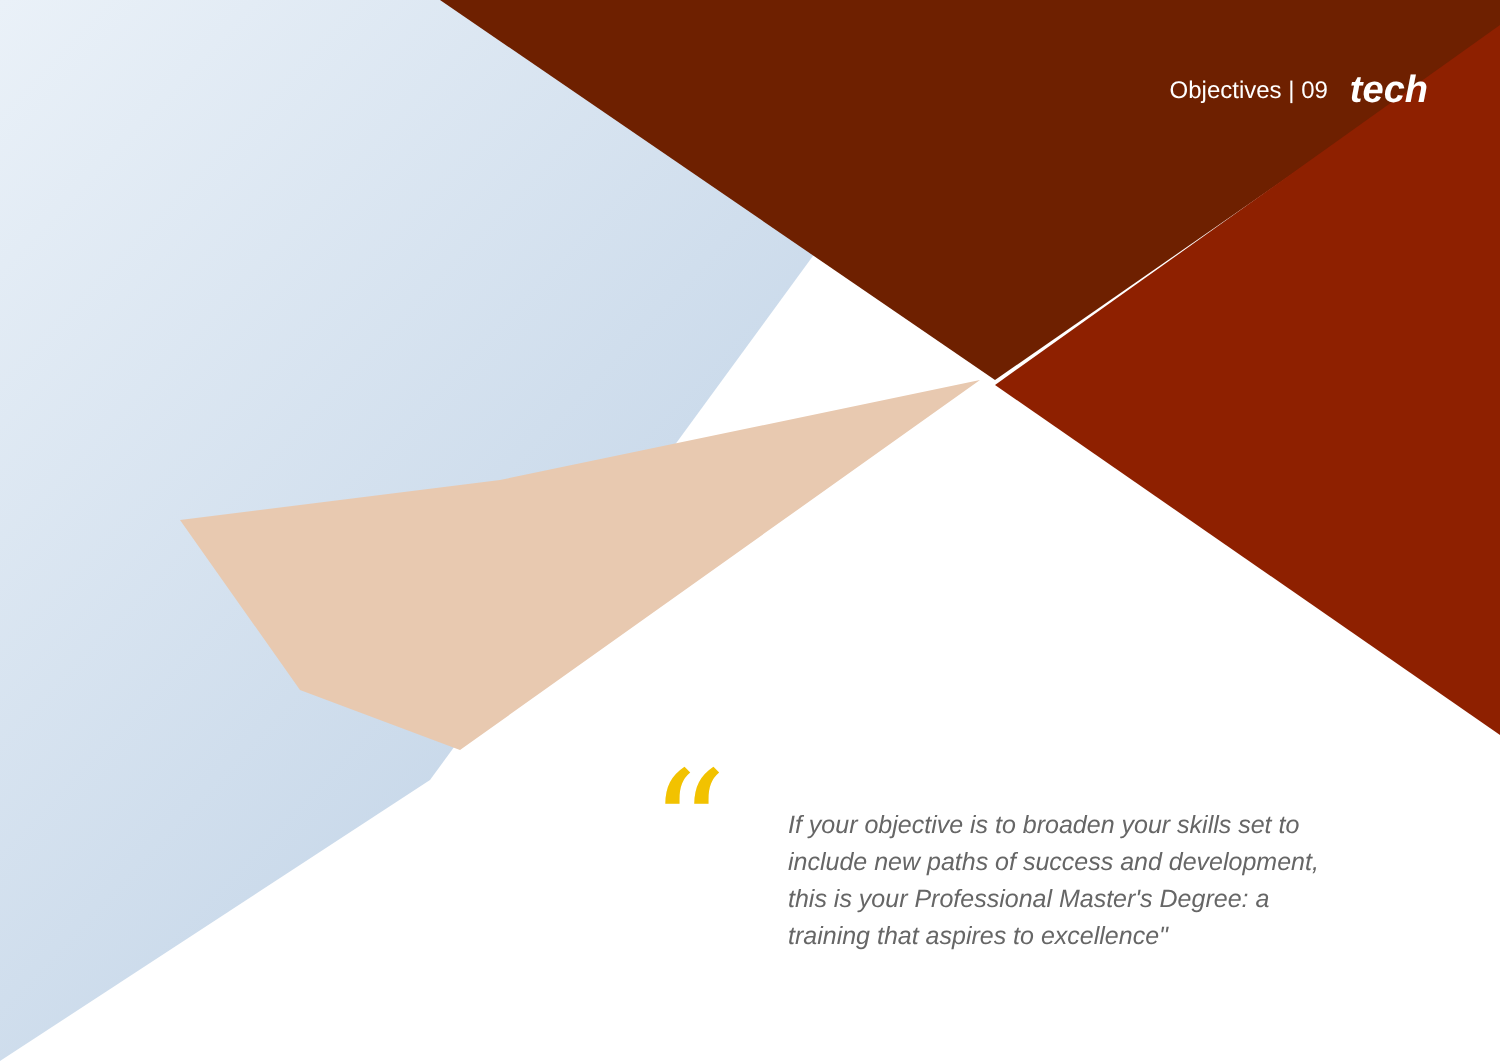Objectives | 09 tech
“
If your objective is to broaden your skills set to include new paths of success and development, this is your Professional Master's Degree: a training that aspires to excellence"